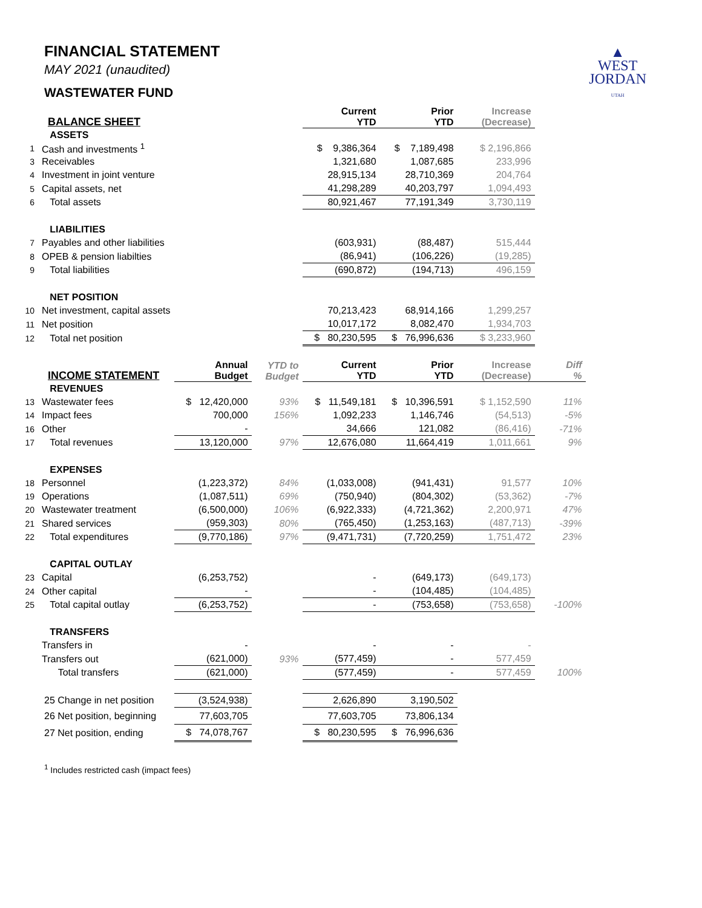▲
WEST
JORDAN
UTAH
FINANCIAL STATEMENT
MAY 2021 (unaudited)
WASTEWATER FUND
| BALANCE SHEET | | | | Current YTD | Prior YTD | Increase (Decrease) | |
| --- | --- | --- | --- | --- | --- | --- | --- |
| | ASSETS | | | | | | |
| 1 | Cash and investments <sup>1</sup> | | | $ 9,386,364 | $ 7,189,498 | $ 2,196,866 | |
| 3 | Receivables | | | 1,321,680 | 1,087,685 | 233,996 | |
| 4 | Investment in joint venture | | | 28,915,134 | 28,710,369 | 204,764 | |
| 5 | Capital assets, net | | | 41,298,289 | 40,203,797 | 1,094,493 | |
| 6 | Total assets | | | 80,921,467 | 77,191,349 | 3,730,119 | |
| | LIABILITIES | | | | | | |
| 7 | Payables and other liabilities | | | (603,931) | (88,487) | 515,444 | |
| 8 | OPEB & pension liabilties | | | (86,941) | (106,226) | (19,285) | |
| 9 | Total liabilities | | | (690,872) | (194,713) | 496,159 | |
| | NET POSITION | | | | | | |
| 10 | Net investment, capital assets | | | 70,213,423 | 68,914,166 | 1,299,257 | |
| 11 | Net position | | | 10,017,172 | 8,082,470 | 1,934,703 | |
| 12 | Total net position | | | $ 80,230,595 | $ 76,996,636 | $ 3,233,960 | |
| INCOME STATEMENT | | Annual Budget | YTD to Budget | Current YTD | Prior YTD | Increase (Decrease) | Diff % |
| | REVENUES | | | | | | |
| 13 | Wastewater fees | $ 12,420,000 | 93% | $ 11,549,181 | $ 10,396,591 | $ 1,152,590 | 11% |
| 14 | Impact fees | 700,000 | 156% | 1,092,233 | 1,146,746 | (54,513) | -5% |
| 16 | Other | - | | 34,666 | 121,082 | (86,416) | -71% |
| 17 | Total revenues | 13,120,000 | 97% | 12,676,080 | 11,664,419 | 1,011,661 | 9% |
| | EXPENSES | | | | | | |
| 18 | Personnel | (1,223,372) | 84% | (1,033,008) | (941,431) | 91,577 | 10% |
| 19 | Operations | (1,087,511) | 69% | (750,940) | (804,302) | (53,362) | -7% |
| 20 | Wastewater treatment | (6,500,000) | 106% | (6,922,333) | (4,721,362) | 2,200,971 | 47% |
| 21 | Shared services | (959,303) | 80% | (765,450) | (1,253,163) | (487,713) | -39% |
| 22 | Total expenditures | (9,770,186) | 97% | (9,471,731) | (7,720,259) | 1,751,472 | 23% |
| | CAPITAL OUTLAY | | | | | | |
| 23 | Capital | (6,253,752) | | - | (649,173) | (649,173) | |
| 24 | Other capital | - | | - | (104,485) | (104,485) | |
| 25 | Total capital outlay | (6,253,752) | | - | (753,658) | (753,658) | -100% |
| | TRANSFERS | | | | | | |
| | Transfers in | - | | - | - | - | |
| | Transfers out | (621,000) | 93% | (577,459) | - | 577,459 | |
| | Total transfers | (621,000) | | (577,459) | - | 577,459 | 100% |
| 25 Change in net position | | (3,524,938) | | 2,626,890 | 3,190,502 | | |
| 26 Net position, beginning | | 77,603,705 | | 77,603,705 | 73,806,134 | | |
| 27 Net position, ending | | $ 74,078,767 | | $ 80,230,595 | $ 76,996,636 | | |
<sup>1</sup> Includes restricted cash (impact fees)